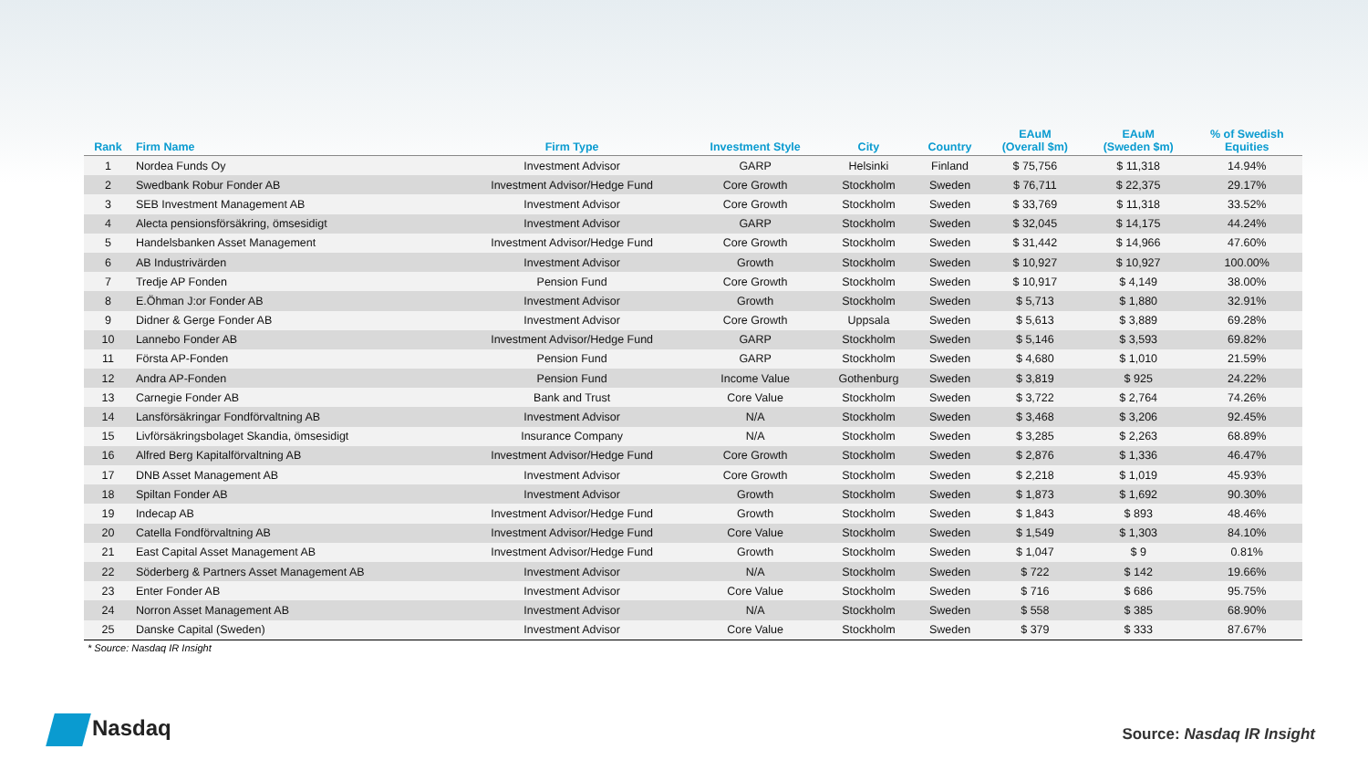| Rank | Firm Name | Firm Type | Investment Style | City | Country | EAuM (Overall $m) | EAuM (Sweden $m) | % of Swedish Equities |
| --- | --- | --- | --- | --- | --- | --- | --- | --- |
| 1 | Nordea Funds Oy | Investment Advisor | GARP | Helsinki | Finland | $ 75,756 | $ 11,318 | 14.94% |
| 2 | Swedbank Robur Fonder AB | Investment Advisor/Hedge Fund | Core Growth | Stockholm | Sweden | $ 76,711 | $ 22,375 | 29.17% |
| 3 | SEB Investment Management AB | Investment Advisor | Core Growth | Stockholm | Sweden | $ 33,769 | $ 11,318 | 33.52% |
| 4 | Alecta pensionsförsäkring, ömsesidigt | Investment Advisor | GARP | Stockholm | Sweden | $ 32,045 | $ 14,175 | 44.24% |
| 5 | Handelsbanken Asset Management | Investment Advisor/Hedge Fund | Core Growth | Stockholm | Sweden | $ 31,442 | $ 14,966 | 47.60% |
| 6 | AB Industrivärden | Investment Advisor | Growth | Stockholm | Sweden | $ 10,927 | $ 10,927 | 100.00% |
| 7 | Tredje AP Fonden | Pension Fund | Core Growth | Stockholm | Sweden | $ 10,917 | $ 4,149 | 38.00% |
| 8 | E.Öhman J:or Fonder AB | Investment Advisor | Growth | Stockholm | Sweden | $ 5,713 | $ 1,880 | 32.91% |
| 9 | Didner & Gerge Fonder AB | Investment Advisor | Core Growth | Uppsala | Sweden | $ 5,613 | $ 3,889 | 69.28% |
| 10 | Lannebo Fonder AB | Investment Advisor/Hedge Fund | GARP | Stockholm | Sweden | $ 5,146 | $ 3,593 | 69.82% |
| 11 | Första AP-Fonden | Pension Fund | GARP | Stockholm | Sweden | $ 4,680 | $ 1,010 | 21.59% |
| 12 | Andra AP-Fonden | Pension Fund | Income Value | Gothenburg | Sweden | $ 3,819 | $ 925 | 24.22% |
| 13 | Carnegie Fonder AB | Bank and Trust | Core Value | Stockholm | Sweden | $ 3,722 | $ 2,764 | 74.26% |
| 14 | Lansförsäkringar Fondförvaltning AB | Investment Advisor | N/A | Stockholm | Sweden | $ 3,468 | $ 3,206 | 92.45% |
| 15 | Livförsäkringsbolaget Skandia, ömsesidigt | Insurance Company | N/A | Stockholm | Sweden | $ 3,285 | $ 2,263 | 68.89% |
| 16 | Alfred Berg Kapitalförvaltning AB | Investment Advisor/Hedge Fund | Core Growth | Stockholm | Sweden | $ 2,876 | $ 1,336 | 46.47% |
| 17 | DNB Asset Management AB | Investment Advisor | Core Growth | Stockholm | Sweden | $ 2,218 | $ 1,019 | 45.93% |
| 18 | Spiltan Fonder AB | Investment Advisor | Growth | Stockholm | Sweden | $ 1,873 | $ 1,692 | 90.30% |
| 19 | Indecap AB | Investment Advisor/Hedge Fund | Growth | Stockholm | Sweden | $ 1,843 | $ 893 | 48.46% |
| 20 | Catella Fondförvaltning AB | Investment Advisor/Hedge Fund | Core Value | Stockholm | Sweden | $ 1,549 | $ 1,303 | 84.10% |
| 21 | East Capital Asset Management AB | Investment Advisor/Hedge Fund | Growth | Stockholm | Sweden | $ 1,047 | $ 9 | 0.81% |
| 22 | Söderberg & Partners Asset Management AB | Investment Advisor | N/A | Stockholm | Sweden | $ 722 | $ 142 | 19.66% |
| 23 | Enter Fonder AB | Investment Advisor | Core Value | Stockholm | Sweden | $ 716 | $ 686 | 95.75% |
| 24 | Norron Asset Management AB | Investment Advisor | N/A | Stockholm | Sweden | $ 558 | $ 385 | 68.90% |
| 25 | Danske Capital (Sweden) | Investment Advisor | Core Value | Stockholm | Sweden | $ 379 | $ 333 | 87.67% |
* Source: Nasdaq IR Insight
Nasdaq Source: Nasdaq IR Insight